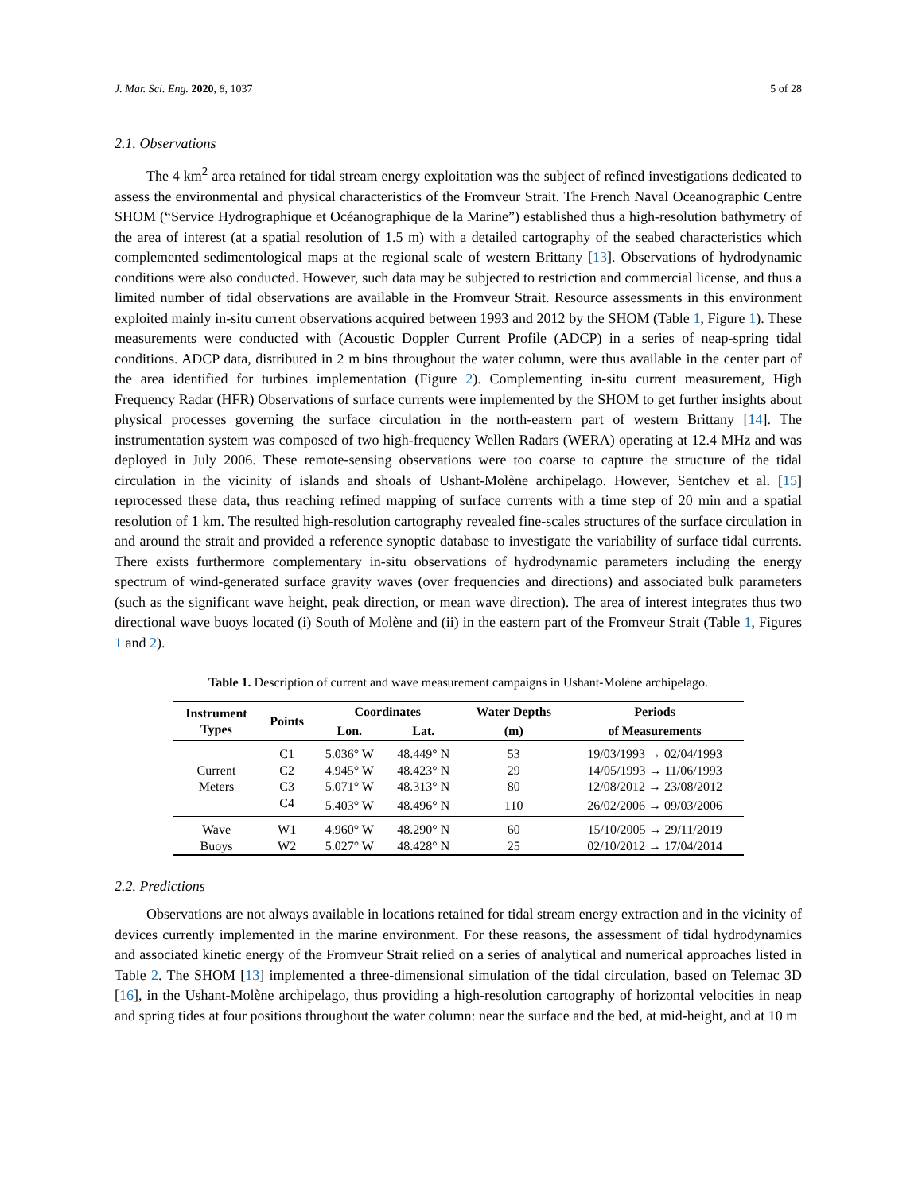J. Mar. Sci. Eng. 2020, 8, 1037 5 of 28
2.1. Observations
The 4 km<sup>2</sup> area retained for tidal stream energy exploitation was the subject of refined investigations dedicated to assess the environmental and physical characteristics of the Fromveur Strait. The French Naval Oceanographic Centre SHOM (“Service Hydrographique et Océanographique de la Marine”) established thus a high-resolution bathymetry of the area of interest (at a spatial resolution of 1.5 m) with a detailed cartography of the seabed characteristics which complemented sedimentological maps at the regional scale of western Brittany [13]. Observations of hydrodynamic conditions were also conducted. However, such data may be subjected to restriction and commercial license, and thus a limited number of tidal observations are available in the Fromveur Strait. Resource assessments in this environment exploited mainly in-situ current observations acquired between 1993 and 2012 by the SHOM (Table 1, Figure 1). These measurements were conducted with (Acoustic Doppler Current Profile (ADCP) in a series of neap-spring tidal conditions. ADCP data, distributed in 2 m bins throughout the water column, were thus available in the center part of the area identified for turbines implementation (Figure 2). Complementing in-situ current measurement, High Frequency Radar (HFR) Observations of surface currents were implemented by the SHOM to get further insights about physical processes governing the surface circulation in the north-eastern part of western Brittany [14]. The instrumentation system was composed of two high-frequency Wellen Radars (WERA) operating at 12.4 MHz and was deployed in July 2006. These remote-sensing observations were too coarse to capture the structure of the tidal circulation in the vicinity of islands and shoals of Ushant-Molène archipelago. However, Sentchev et al. [15] reprocessed these data, thus reaching refined mapping of surface currents with a time step of 20 min and a spatial resolution of 1 km. The resulted high-resolution cartography revealed fine-scales structures of the surface circulation in and around the strait and provided a reference synoptic database to investigate the variability of surface tidal currents. There exists furthermore complementary in-situ observations of hydrodynamic parameters including the energy spectrum of wind-generated surface gravity waves (over frequencies and directions) and associated bulk parameters (such as the significant wave height, peak direction, or mean wave direction). The area of interest integrates thus two directional wave buoys located (i) South of Molène and (ii) in the eastern part of the Fromveur Strait (Table 1, Figures 1 and 2).
Table 1. Description of current and wave measurement campaigns in Ushant-Molène archipelago.
| Instrument Types | Points | Coordinates | | Water Depths | Periods |
| --- | --- | --- | --- | --- | --- |
| | | Lon. | Lat. | (m) | of Measurements |
| Current Meters | C1 | 5.036° W | 48.449° N | 53 | 19/03/1993 → 02/04/1993 |
| | C2 | 4.945° W | 48.423° N | 29 | 14/05/1993 → 11/06/1993 |
| | C3 | 5.071° W | 48.313° N | 80 | 12/08/2012 → 23/08/2012 |
| | C4 | 5.403° W | 48.496° N | 110 | 26/02/2006 → 09/03/2006 |
| Wave Buoys | W1 | 4.960° W | 48.290° N | 60 | 15/10/2005 → 29/11/2019 |
| | W2 | 5.027° W | 48.428° N | 25 | 02/10/2012 → 17/04/2014 |
2.2. Predictions
Observations are not always available in locations retained for tidal stream energy extraction and in the vicinity of devices currently implemented in the marine environment. For these reasons, the assessment of tidal hydrodynamics and associated kinetic energy of the Fromveur Strait relied on a series of analytical and numerical approaches listed in Table 2. The SHOM [13] implemented a three-dimensional simulation of the tidal circulation, based on Telemac 3D [16], in the Ushant-Molène archipelago, thus providing a high-resolution cartography of horizontal velocities in neap and spring tides at four positions throughout the water column: near the surface and the bed, at mid-height, and at 10 m